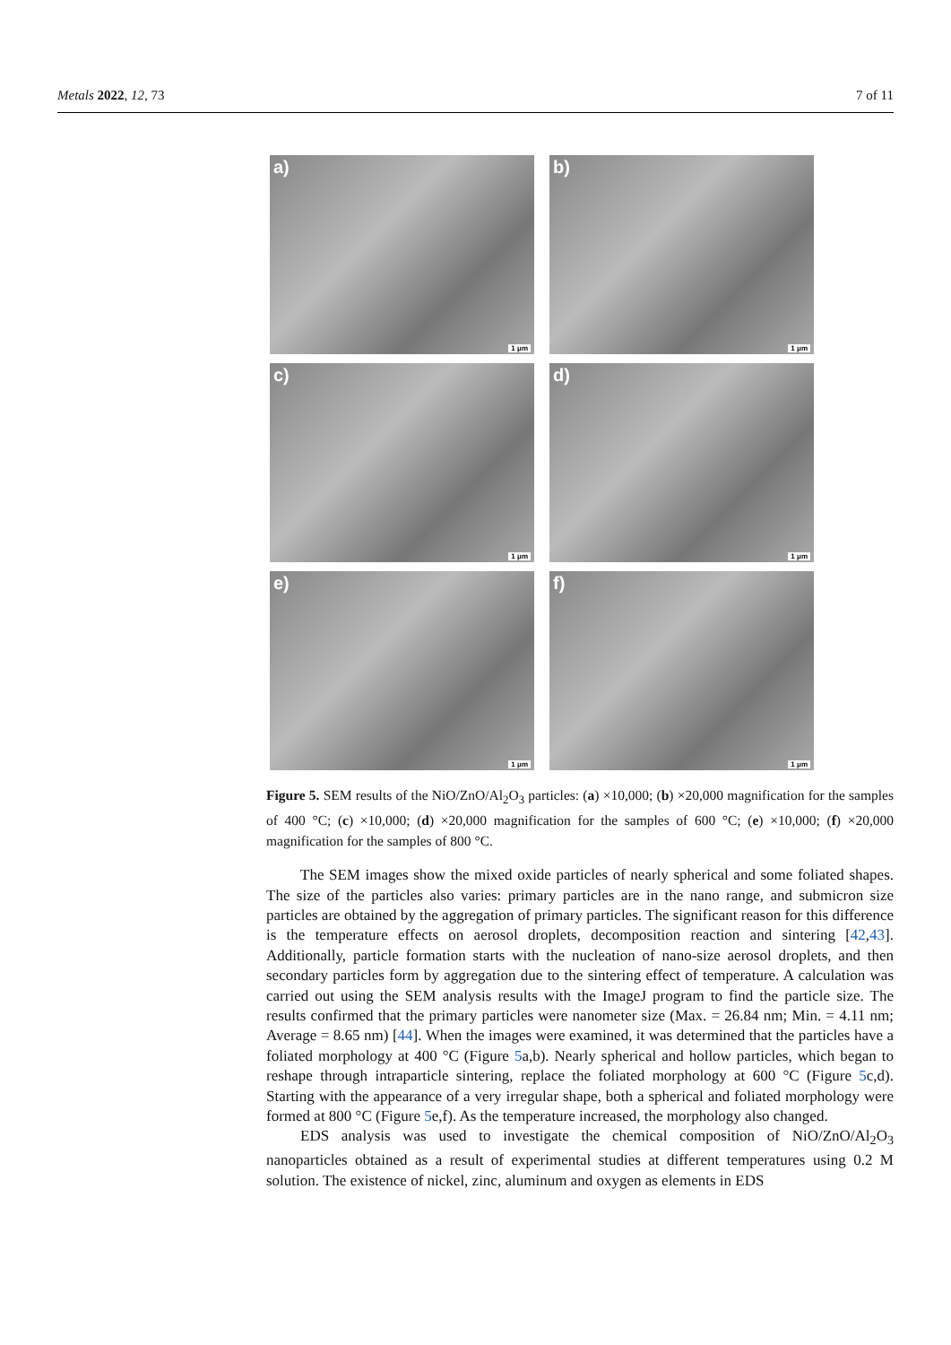Metals 2022, 12, 73 7 of 11
a)
1 μm
b)
1 μm
c)
1 μm
d)
1 μm
e)
1 μm
f)
1 μm
Figure 5. SEM results of the NiO/ZnO/Al<sub>2</sub>O<sub>3</sub> particles: (a) ×10,000; (b) ×20,000 magnification for the samples of 400 °C; (c) ×10,000; (d) ×20,000 magnification for the samples of 600 °C; (e) ×10,000; (f) ×20,000 magnification for the samples of 800 °C.
The SEM images show the mixed oxide particles of nearly spherical and some foliated shapes. The size of the particles also varies: primary particles are in the nano range, and submicron size particles are obtained by the aggregation of primary particles. The significant reason for this difference is the temperature effects on aerosol droplets, decomposition reaction and sintering [42,43]. Additionally, particle formation starts with the nucleation of nano-size aerosol droplets, and then secondary particles form by aggregation due to the sintering effect of temperature. A calculation was carried out using the SEM analysis results with the ImageJ program to find the particle size. The results confirmed that the primary particles were nanometer size (Max. = 26.84 nm; Min. = 4.11 nm; Average = 8.65 nm) [44]. When the images were examined, it was determined that the particles have a foliated morphology at 400 °C (Figure 5a,b). Nearly spherical and hollow particles, which began to reshape through intraparticle sintering, replace the foliated morphology at 600 °C (Figure 5c,d). Starting with the appearance of a very irregular shape, both a spherical and foliated morphology were formed at 800 °C (Figure 5e,f). As the temperature increased, the morphology also changed.
EDS analysis was used to investigate the chemical composition of NiO/ZnO/Al<sub>2</sub>O<sub>3</sub> nanoparticles obtained as a result of experimental studies at different temperatures using 0.2 M solution. The existence of nickel, zinc, aluminum and oxygen as elements in EDS